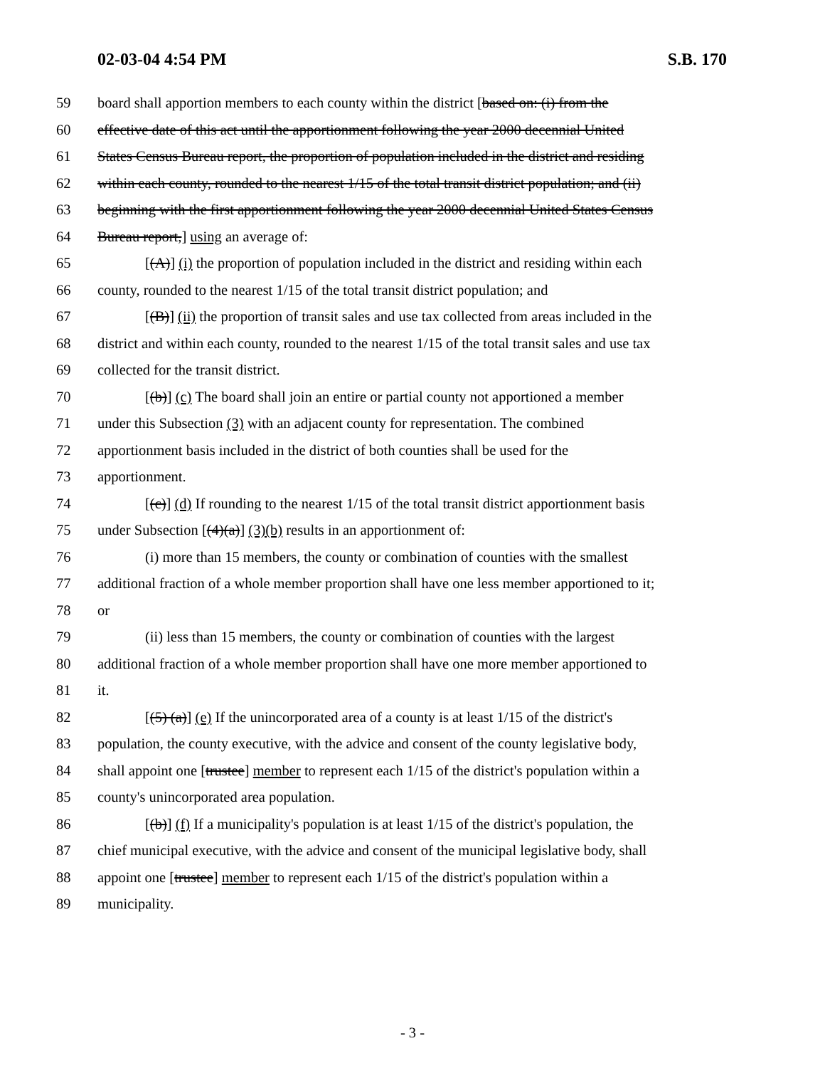02-03-04 4:54 PM S.B. 170
59 board shall apportion members to each county within the district [based on: (i) from the
60 effective date of this act until the apportionment following the year 2000 decennial United
61 States Census Bureau report, the proportion of population included in the district and residing
62 within each county, rounded to the nearest 1/15 of the total transit district population; and (ii)
63 beginning with the first apportionment following the year 2000 decennial United States Census
64 Bureau report,] using an average of:
65 [(A)] (i) the proportion of population included in the district and residing within each
66 county, rounded to the nearest 1/15 of the total transit district population; and
67 [(B)] (ii) the proportion of transit sales and use tax collected from areas included in the
68 district and within each county, rounded to the nearest 1/15 of the total transit sales and use tax
69 collected for the transit district.
70 [(b)] (c) The board shall join an entire or partial county not apportioned a member
71 under this Subsection (3) with an adjacent county for representation. The combined
72 apportionment basis included in the district of both counties shall be used for the
73 apportionment.
74 [(c)] (d) If rounding to the nearest 1/15 of the total transit district apportionment basis
75 under Subsection [(4)(a)] (3)(b) results in an apportionment of:
76 (i) more than 15 members, the county or combination of counties with the smallest
77 additional fraction of a whole member proportion shall have one less member apportioned to it;
78 or
79 (ii) less than 15 members, the county or combination of counties with the largest
80 additional fraction of a whole member proportion shall have one more member apportioned to
81 it.
82 [(5) (a)] (e) If the unincorporated area of a county is at least 1/15 of the district's
83 population, the county executive, with the advice and consent of the county legislative body,
84 shall appoint one [trustee] member to represent each 1/15 of the district's population within a
85 county's unincorporated area population.
86 [(b)] (f) If a municipality's population is at least 1/15 of the district's population, the
87 chief municipal executive, with the advice and consent of the municipal legislative body, shall
88 appoint one [trustee] member to represent each 1/15 of the district's population within a
89 municipality.
- 3 -